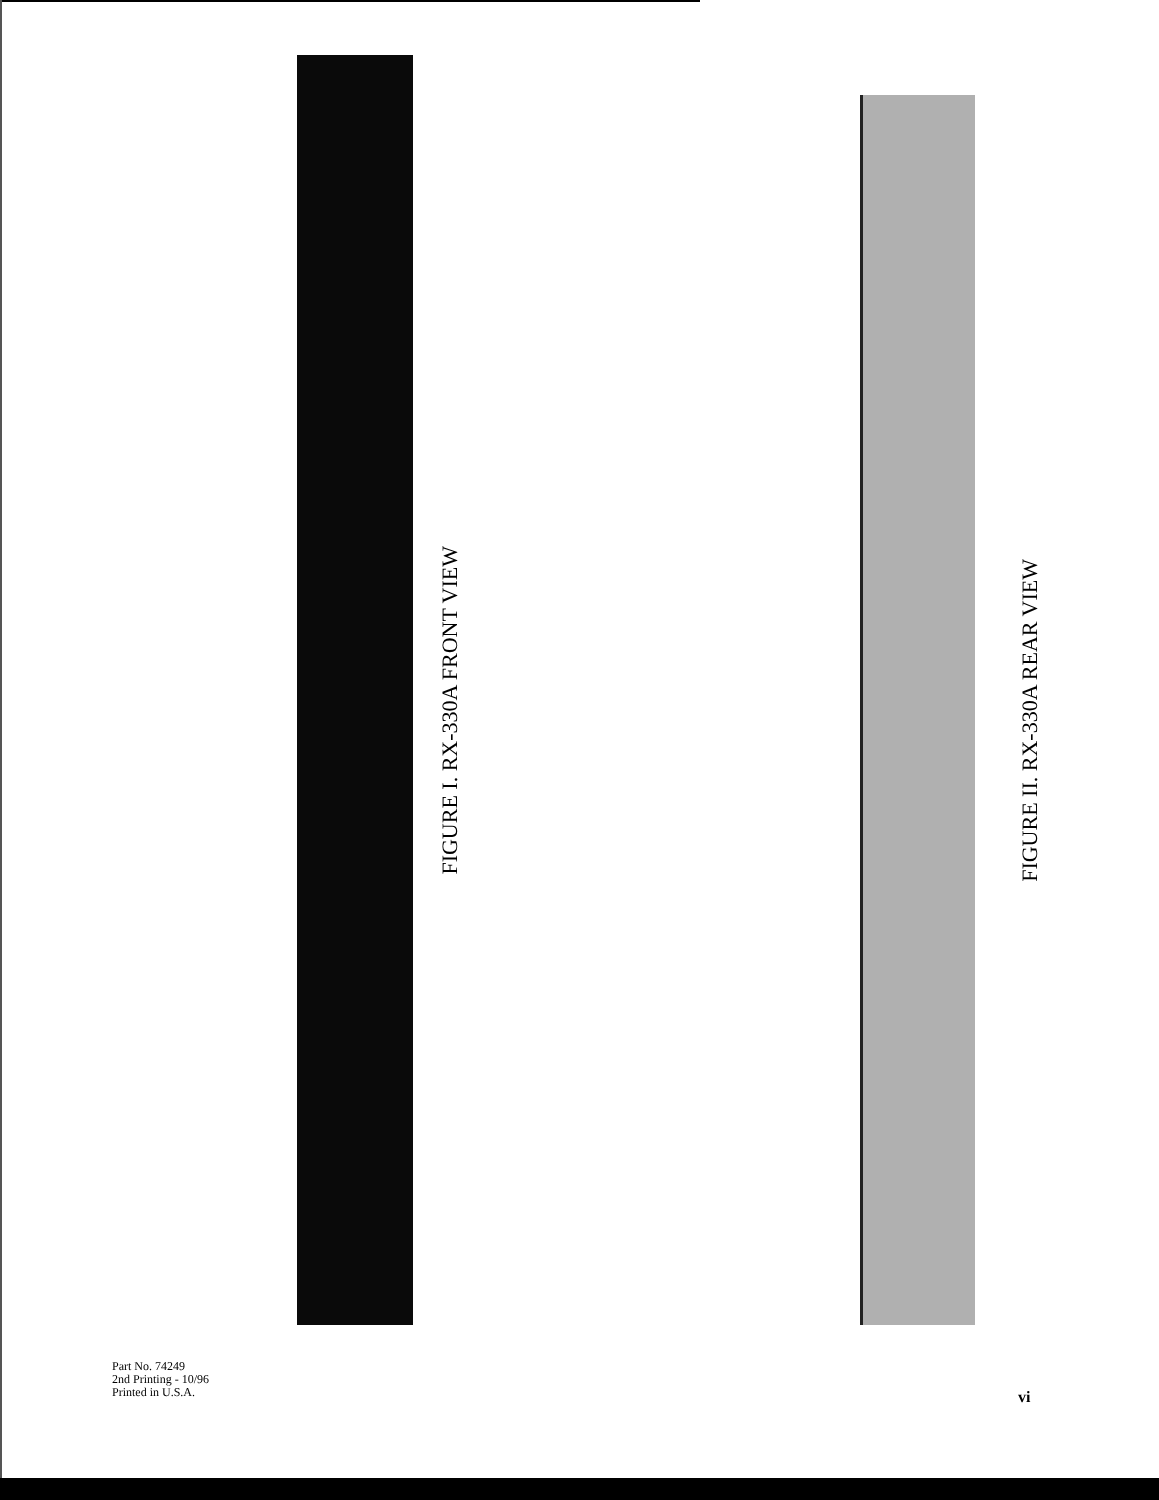FIGURE I. RX-330A FRONT VIEW
FIGURE II. RX-330A REAR VIEW
Part No. 74249
2nd Printing - 10/96
Printed in U.S.A.
vi